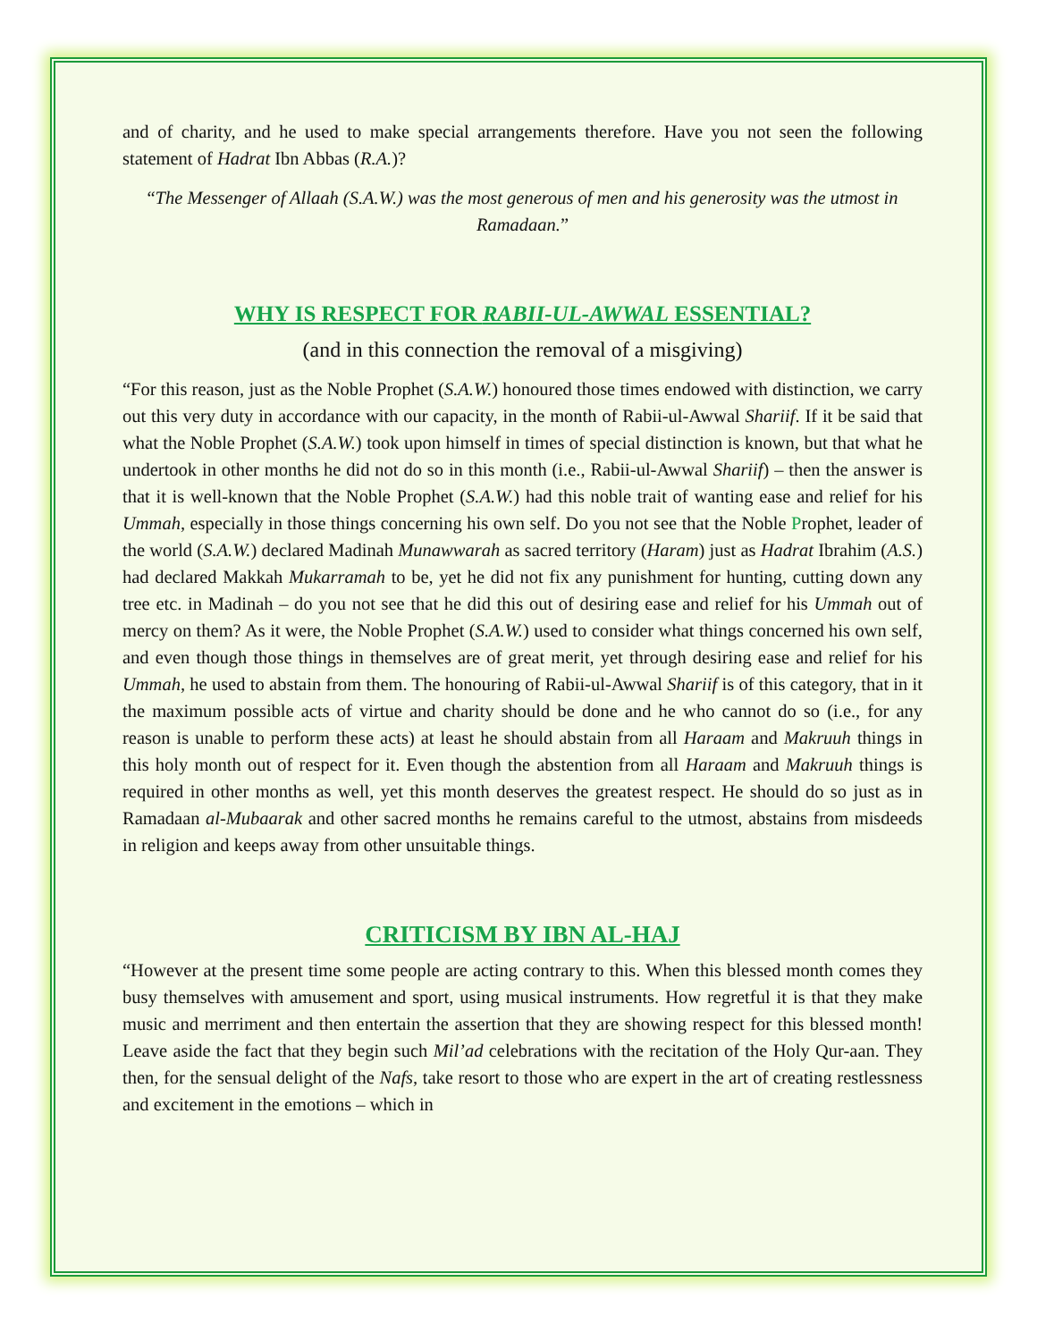and of charity, and he used to make special arrangements therefore. Have you not seen the following statement of Hadrat Ibn Abbas (R.A.)?
“The Messenger of Allaah (S.A.W.) was the most generous of men and his generosity was the utmost in Ramadaan.”
WHY IS RESPECT FOR RABII-UL-AWWAL ESSENTIAL?
(and in this connection the removal of a misgiving)
“For this reason, just as the Noble Prophet (S.A.W.) honoured those times endowed with distinction, we carry out this very duty in accordance with our capacity, in the month of Rabii-ul-Awwal Shariif. If it be said that what the Noble Prophet (S.A.W.) took upon himself in times of special distinction is known, but that what he undertook in other months he did not do so in this month (i.e., Rabii-ul-Awwal Shariif) – then the answer is that it is well-known that the Noble Prophet (S.A.W.) had this noble trait of wanting ease and relief for his Ummah, especially in those things concerning his own self. Do you not see that the Noble Prophet, leader of the world (S.A.W.) declared Madinah Munawwarah as sacred territory (Haram) just as Hadrat Ibrahim (A.S.) had declared Makkah Mukarramah to be, yet he did not fix any punishment for hunting, cutting down any tree etc. in Madinah – do you not see that he did this out of desiring ease and relief for his Ummah out of mercy on them? As it were, the Noble Prophet (S.A.W.) used to consider what things concerned his own self, and even though those things in themselves are of great merit, yet through desiring ease and relief for his Ummah, he used to abstain from them. The honouring of Rabii-ul-Awwal Shariif is of this category, that in it the maximum possible acts of virtue and charity should be done and he who cannot do so (i.e., for any reason is unable to perform these acts) at least he should abstain from all Haraam and Makruuh things in this holy month out of respect for it. Even though the abstention from all Haraam and Makruuh things is required in other months as well, yet this month deserves the greatest respect. He should do so just as in Ramadaan al-Mubaarak and other sacred months he remains careful to the utmost, abstains from misdeeds in religion and keeps away from other unsuitable things.
CRITICISM BY IBN AL-HAJ
“However at the present time some people are acting contrary to this. When this blessed month comes they busy themselves with amusement and sport, using musical instruments. How regretful it is that they make music and merriment and then entertain the assertion that they are showing respect for this blessed month! Leave aside the fact that they begin such Mil’ad celebrations with the recitation of the Holy Qur-aan. They then, for the sensual delight of the Nafs, take resort to those who are expert in the art of creating restlessness and excitement in the emotions – which in